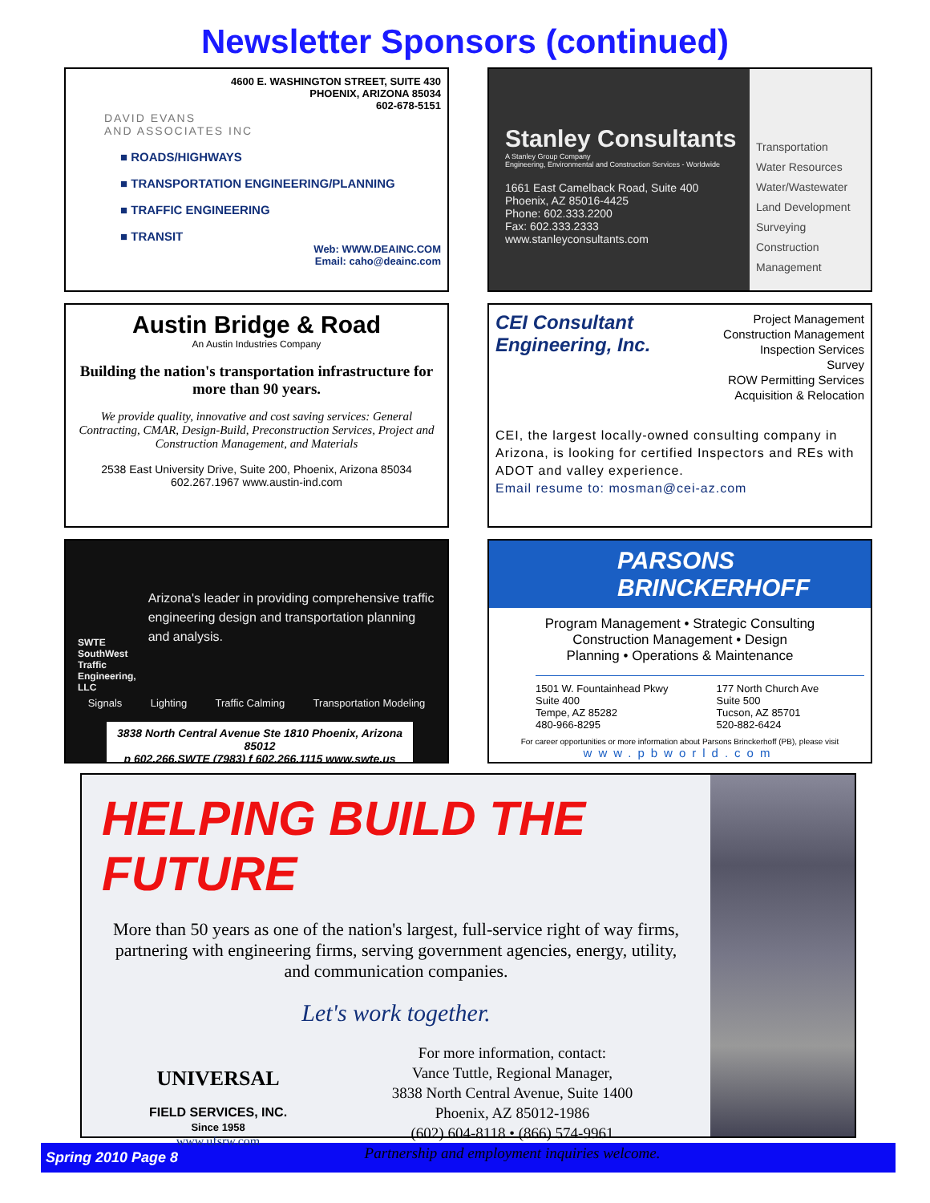Newsletter Sponsors (continued)
4600 E. WASHINGTON STREET, SUITE 430
PHOENIX, ARIZONA 85034
602-678-5151
DAVID EVANS
AND ASSOCIATES INC
■ ROADS/HIGHWAYS
■ TRANSPORTATION ENGINEERING/PLANNING
■ TRAFFIC ENGINEERING
■ TRANSIT
Web: WWW.DEAINC.COM
Email: caho@deainc.com
Stanley Consultants
A Stanley Group Company
Engineering, Environmental and Construction Services - Worldwide
1661 East Camelback Road, Suite 400
Phoenix, AZ 85016-4425
Phone: 602.333.2200
Fax: 602.333.2333
www.stanleyconsultants.com
Transportation
Water Resources
Water/Wastewater
Land Development
Surveying
Construction Management
Austin Bridge & Road
An Austin Industries Company
Building the nation's transportation infrastructure for more than 90 years.
We provide quality, innovative and cost saving services: General Contracting, CMAR, Design-Build, Preconstruction Services, Project and Construction Management, and Materials
2538 East University Drive, Suite 200, Phoenix, Arizona 85034
602.267.1967 www.austin-ind.com
CEI Consultant
Engineering, Inc.
Project Management
Construction Management
Inspection Services
Survey
ROW Permitting Services
Acquisition & Relocation
CEI, the largest locally-owned consulting company in Arizona, is looking for certified Inspectors and REs with ADOT and valley experience.
Email resume to: mosman@cei-az.com
SWTE
SouthWest Traffic Engineering, LLC
Arizona's leader in providing comprehensive traffic engineering design and transportation planning and analysis.
Signals Lighting Traffic Calming Transportation Modeling
3838 North Central Avenue Ste 1810 Phoenix, Arizona 85012
p 602.266.SWTE (7983) f 602.266.1115 www.swte.us
PARSONS
BRINCKERHOFF
Program Management • Strategic Consulting
Construction Management • Design
Planning • Operations & Maintenance
1501 W. Fountainhead Pkwy
Suite 400
Tempe, AZ 85282
480-966-8295
177 North Church Ave
Suite 500
Tucson, AZ 85701
520-882-6424
For career opportunities or more information about Parsons Brinckerhoff (PB), please visit
www.pbworld.com
HELPING BUILD THE FUTURE
More than 50 years as one of the nation's largest, full-service right of way firms, partnering with engineering firms, serving government agencies, energy, utility, and communication companies.
Let's work together.
UNIVERSAL
FIELD SERVICES, INC.
Since 1958
www.ufsrw.com
For more information, contact:
Vance Tuttle, Regional Manager,
3838 North Central Avenue, Suite 1400
Phoenix, AZ 85012-1986
(602) 604-8118 • (866) 574-9961
Partnership and employment inquiries welcome.
Spring 2010 Page 8